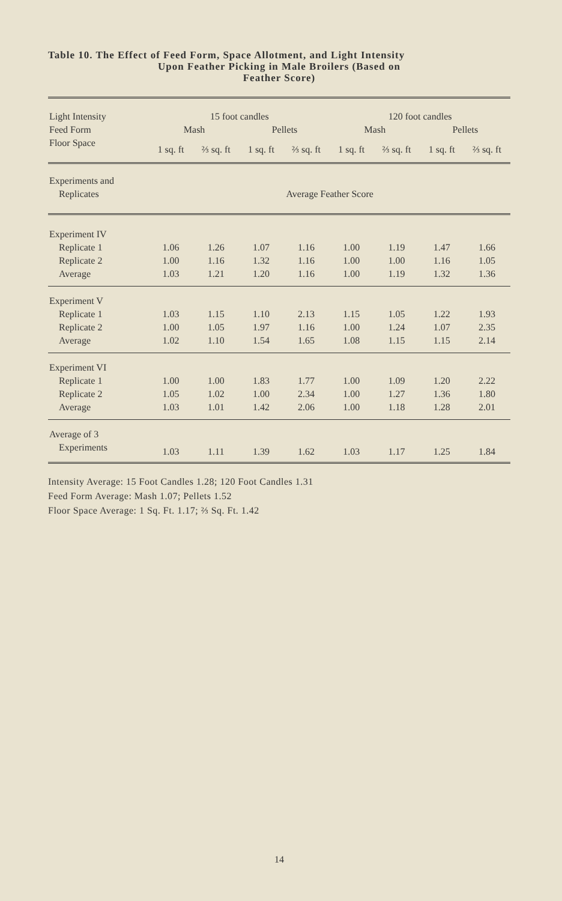Table 10. The Effect of Feed Form, Space Allotment, and Light Intensity
Upon Feather Picking in Male Broilers (Based on
Feather Score)
| Light Intensity | 15 foot candles | | | | 120 foot candles | | | |
| --- | --- | --- | --- | --- | --- | --- | --- | --- |
| Feed Form | Mash | | Pellets | | Mash | | Pellets | |
| Floor Space | 1 sq. ft | ⅔ sq. ft | 1 sq. ft | ⅔ sq. ft | 1 sq. ft | ⅔ sq. ft | 1 sq. ft | ⅔ sq. ft |
| Experiments and | | | | | | | | |
| Replicates | Average Feather Score | | | | | | | |
| Experiment IV | | | | | | | | |
| Replicate 1 | 1.06 | 1.26 | 1.07 | 1.16 | 1.00 | 1.19 | 1.47 | 1.66 |
| Replicate 2 | 1.00 | 1.16 | 1.32 | 1.16 | 1.00 | 1.00 | 1.16 | 1.05 |
| Average | 1.03 | 1.21 | 1.20 | 1.16 | 1.00 | 1.19 | 1.32 | 1.36 |
| Experiment V | | | | | | | | |
| Replicate 1 | 1.03 | 1.15 | 1.10 | 2.13 | 1.15 | 1.05 | 1.22 | 1.93 |
| Replicate 2 | 1.00 | 1.05 | 1.97 | 1.16 | 1.00 | 1.24 | 1.07 | 2.35 |
| Average | 1.02 | 1.10 | 1.54 | 1.65 | 1.08 | 1.15 | 1.15 | 2.14 |
| Experiment VI | | | | | | | | |
| Replicate 1 | 1.00 | 1.00 | 1.83 | 1.77 | 1.00 | 1.09 | 1.20 | 2.22 |
| Replicate 2 | 1.05 | 1.02 | 1.00 | 2.34 | 1.00 | 1.27 | 1.36 | 1.80 |
| Average | 1.03 | 1.01 | 1.42 | 2.06 | 1.00 | 1.18 | 1.28 | 2.01 |
| Average of 3 | | | | | | | | |
| Experiments | 1.03 | 1.11 | 1.39 | 1.62 | 1.03 | 1.17 | 1.25 | 1.84 |
Intensity Average: 15 Foot Candles 1.28; 120 Foot Candles 1.31
Feed Form Average: Mash 1.07; Pellets 1.52
Floor Space Average: 1 Sq. Ft. 1.17; ⅔ Sq. Ft. 1.42
14